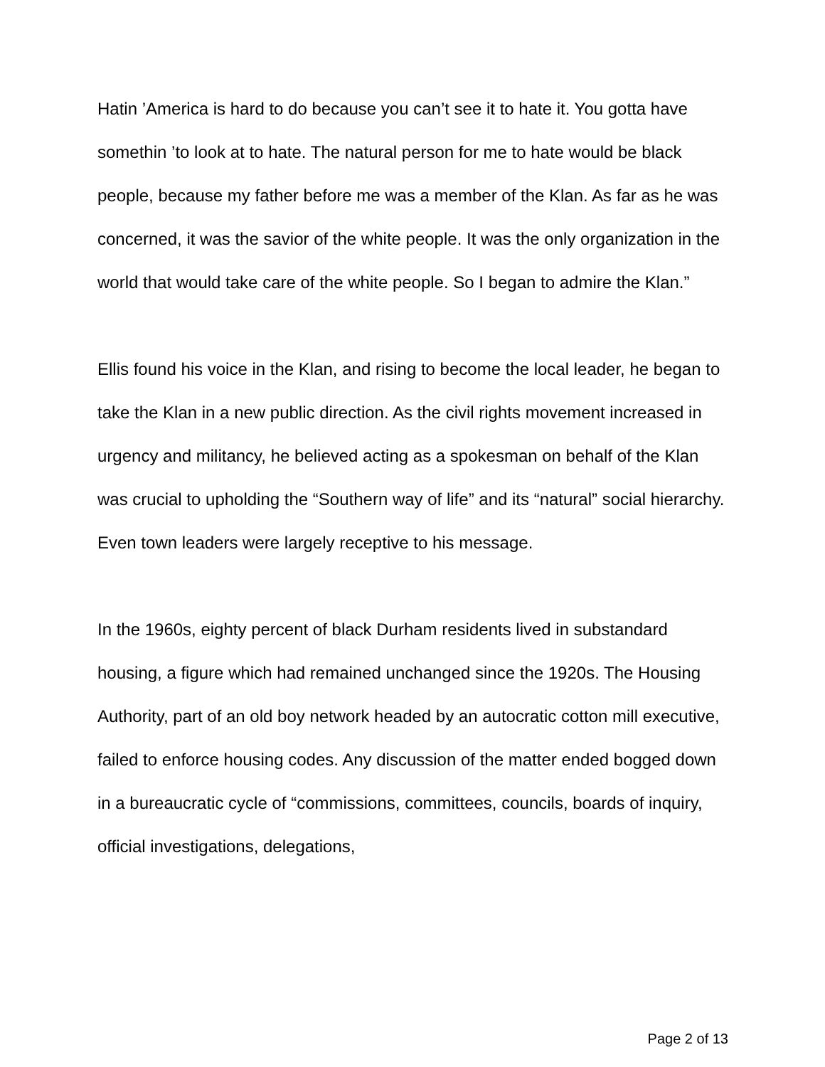Hatin ’America is hard to do because you can’t see it to hate it. You gotta have somethin ’to look at to hate. The natural person for me to hate would be black people, because my father before me was a member of the Klan. As far as he was concerned, it was the savior of the white people. It was the only organization in the world that would take care of the white people. So I began to admire the Klan.”
Ellis found his voice in the Klan, and rising to become the local leader, he began to take the Klan in a new public direction. As the civil rights movement increased in urgency and militancy, he believed acting as a spokesman on behalf of the Klan was crucial to upholding the “Southern way of life” and its “natural” social hierarchy. Even town leaders were largely receptive to his message.
In the 1960s, eighty percent of black Durham residents lived in substandard housing, a figure which had remained unchanged since the 1920s. The Housing Authority, part of an old boy network headed by an autocratic cotton mill executive, failed to enforce housing codes. Any discussion of the matter ended bogged down in a bureaucratic cycle of “commissions, committees, councils, boards of inquiry, official investigations, delegations,
Page 2 of 13